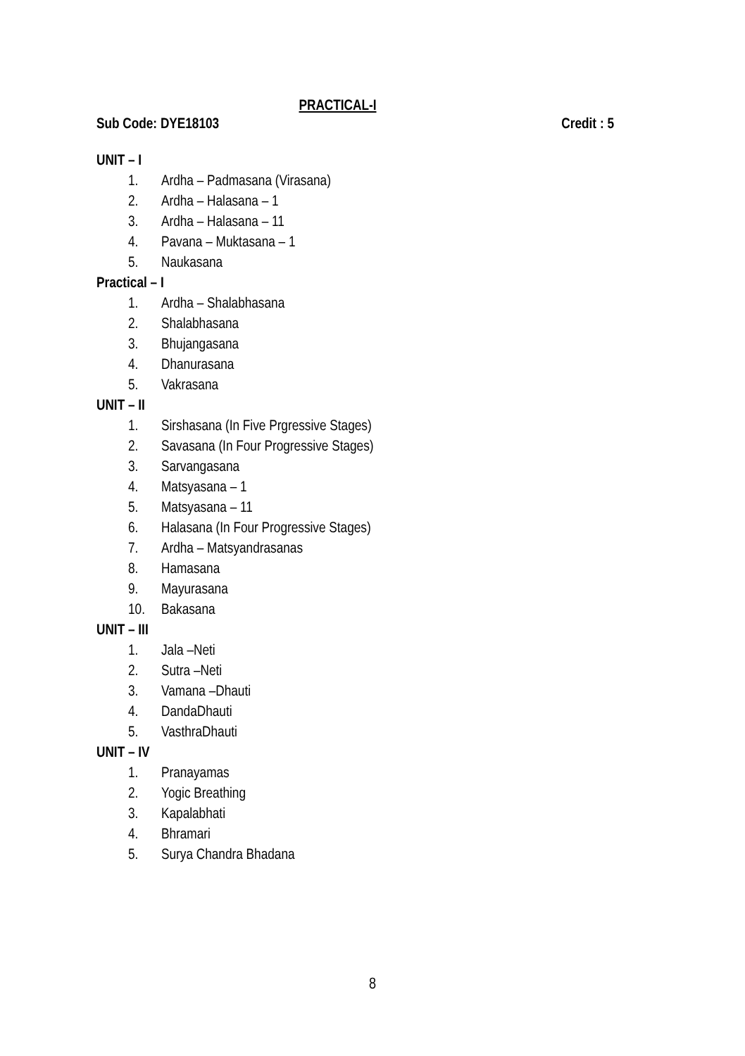PRACTICAL-I
Sub Code: DYE18103 Credit : 5
UNIT – I
1. Ardha – Padmasana (Virasana)
2. Ardha – Halasana – 1
3. Ardha – Halasana – 11
4. Pavana – Muktasana – 1
5. Naukasana
Practical – I
1. Ardha – Shalabhasana
2. Shalabhasana
3. Bhujangasana
4. Dhanurasana
5. Vakrasana
UNIT – II
1. Sirshasana (In Five Prgressive Stages)
2. Savasana (In Four Progressive Stages)
3. Sarvangasana
4. Matsyasana – 1
5. Matsyasana – 11
6. Halasana (In Four Progressive Stages)
7. Ardha – Matsyandrasanas
8. Hamasana
9. Mayurasana
10. Bakasana
UNIT – III
1. Jala –Neti
2. Sutra –Neti
3. Vamana –Dhauti
4. DandaDhauti
5. VasthraDhauti
UNIT – IV
1. Pranayamas
2. Yogic Breathing
3. Kapalabhati
4. Bhramari
5. Surya Chandra Bhadana
8